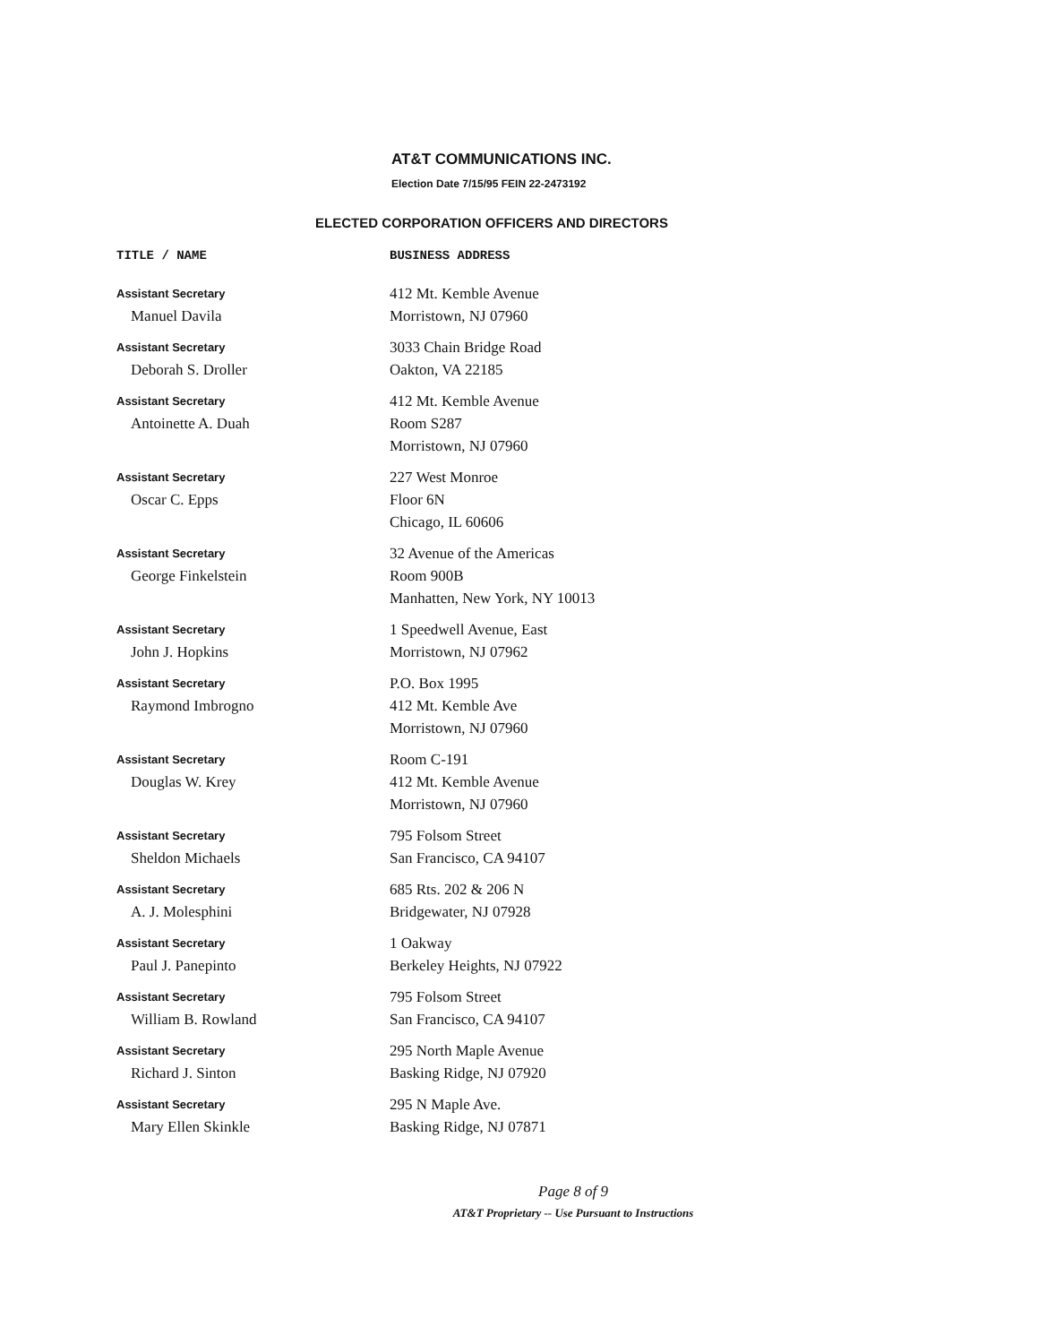AT&T COMMUNICATIONS INC.
Election Date 7/15/95 FEIN 22-2473192
ELECTED CORPORATION OFFICERS AND DIRECTORS
| TITLE / NAME | BUSINESS ADDRESS |
| --- | --- |
| Assistant Secretary Manuel Davila | 412 Mt. Kemble Avenue Morristown, NJ 07960 |
| Assistant Secretary Deborah S. Droller | 3033 Chain Bridge Road Oakton, VA 22185 |
| Assistant Secretary Antoinette A. Duah | 412 Mt. Kemble Avenue Room S287 Morristown, NJ 07960 |
| Assistant Secretary Oscar C. Epps | 227 West Monroe Floor 6N Chicago, IL 60606 |
| Assistant Secretary George Finkelstein | 32 Avenue of the Americas Room 900B Manhatten, New York, NY 10013 |
| Assistant Secretary John J. Hopkins | 1 Speedwell Avenue, East Morristown, NJ 07962 |
| Assistant Secretary Raymond Imbrogno | P.O. Box 1995 412 Mt. Kemble Ave Morristown, NJ 07960 |
| Assistant Secretary Douglas W. Krey | Room C-191 412 Mt. Kemble Avenue Morristown, NJ 07960 |
| Assistant Secretary Sheldon Michaels | 795 Folsom Street San Francisco, CA 94107 |
| Assistant Secretary A. J. Molesphini | 685 Rts. 202 & 206 N Bridgewater, NJ 07928 |
| Assistant Secretary Paul J. Panepinto | 1 Oakway Berkeley Heights, NJ 07922 |
| Assistant Secretary William B. Rowland | 795 Folsom Street San Francisco, CA 94107 |
| Assistant Secretary Richard J. Sinton | 295 North Maple Avenue Basking Ridge, NJ 07920 |
| Assistant Secretary Mary Ellen Skinkle | 295 N Maple Ave. Basking Ridge, NJ 07871 |
Page 8 of 9
AT&T Proprietary -- Use Pursuant to Instructions